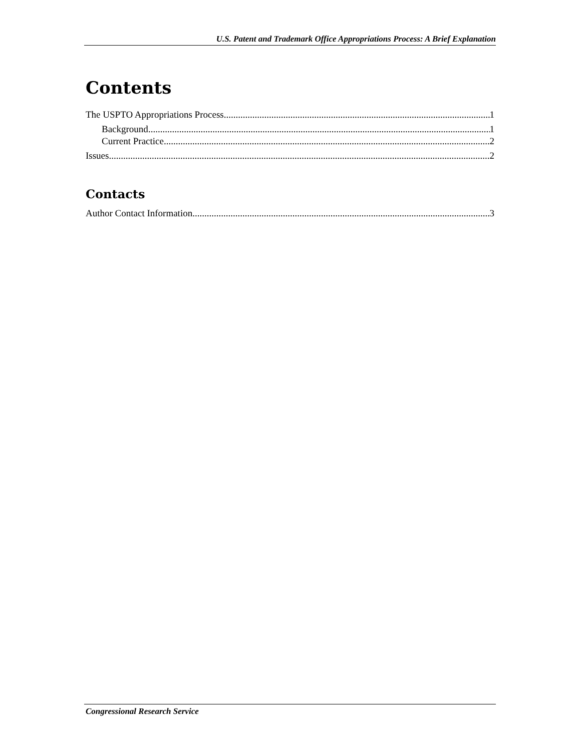U.S. Patent and Trademark Office Appropriations Process: A Brief Explanation
Contents
The USPTO Appropriations Process 1
Background 1
Current Practice 2
Issues 2
Contacts
Author Contact Information 3
Congressional Research Service